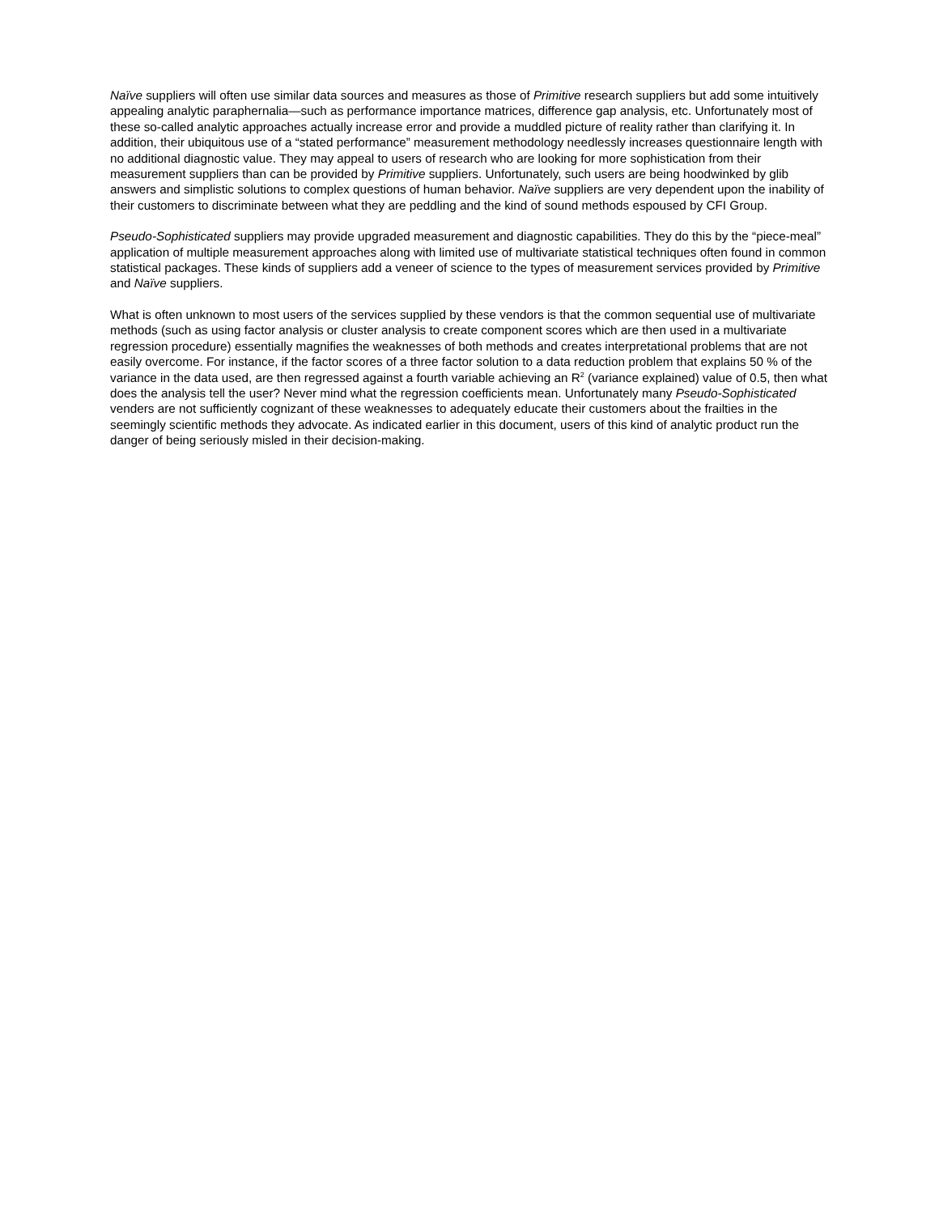Naïve suppliers will often use similar data sources and measures as those of Primitive research suppliers but add some intuitively appealing analytic paraphernalia—such as performance importance matrices, difference gap analysis, etc. Unfortunately most of these so-called analytic approaches actually increase error and provide a muddled picture of reality rather than clarifying it. In addition, their ubiquitous use of a “stated performance” measurement methodology needlessly increases questionnaire length with no additional diagnostic value. They may appeal to users of research who are looking for more sophistication from their measurement suppliers than can be provided by Primitive suppliers. Unfortunately, such users are being hoodwinked by glib answers and simplistic solutions to complex questions of human behavior. Naïve suppliers are very dependent upon the inability of their customers to discriminate between what they are peddling and the kind of sound methods espoused by CFI Group.
Pseudo-Sophisticated suppliers may provide upgraded measurement and diagnostic capabilities. They do this by the “piece-meal” application of multiple measurement approaches along with limited use of multivariate statistical techniques often found in common statistical packages. These kinds of suppliers add a veneer of science to the types of measurement services provided by Primitive and Naïve suppliers.
What is often unknown to most users of the services supplied by these vendors is that the common sequential use of multivariate methods (such as using factor analysis or cluster analysis to create component scores which are then used in a multivariate regression procedure) essentially magnifies the weaknesses of both methods and creates interpretational problems that are not easily overcome. For instance, if the factor scores of a three factor solution to a data reduction problem that explains 50 % of the variance in the data used, are then regressed against a fourth variable achieving an R<sup>2</sup> (variance explained) value of 0.5, then what does the analysis tell the user? Never mind what the regression coefficients mean. Unfortunately many Pseudo-Sophisticated venders are not sufficiently cognizant of these weaknesses to adequately educate their customers about the frailties in the seemingly scientific methods they advocate. As indicated earlier in this document, users of this kind of analytic product run the danger of being seriously misled in their decision-making.